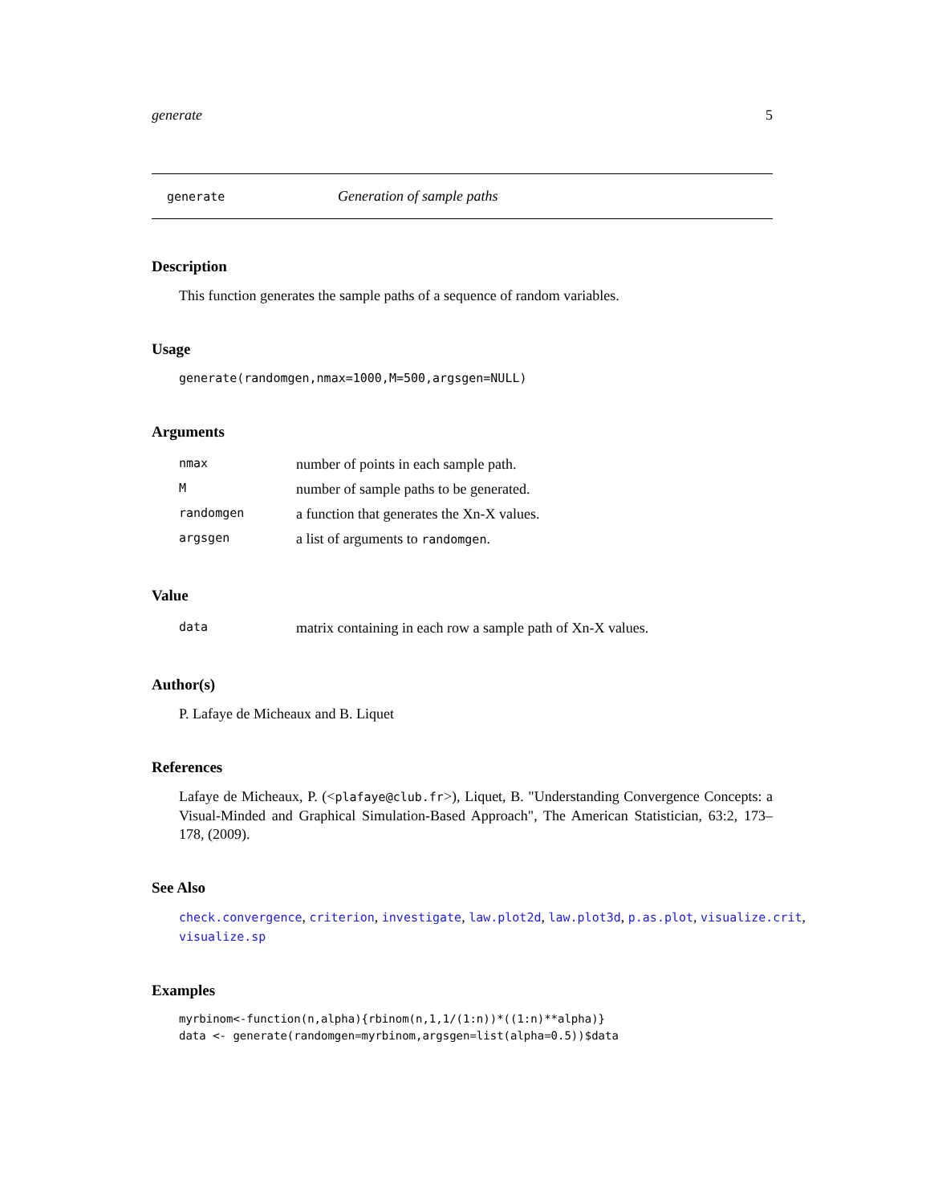generate 5
generate Generation of sample paths
Description
This function generates the sample paths of a sequence of random variables.
Usage
generate(randomgen,nmax=1000,M=500,argsgen=NULL)
Arguments
| nmax | number of points in each sample path. |
| M | number of sample paths to be generated. |
| randomgen | a function that generates the Xn-X values. |
| argsgen | a list of arguments to randomgen . |
Value
| data | matrix containing in each row a sample path of Xn-X values. |
Author(s)
P. Lafaye de Micheaux and B. Liquet
References
Lafaye de Micheaux, P. (<plafaye@club.fr>), Liquet, B. "Understanding Convergence Concepts: a Visual-Minded and Graphical Simulation-Based Approach", The American Statistician, 63:2, 173–178, (2009).
See Also
check.convergence, criterion, investigate, law.plot2d, law.plot3d, p.as.plot, visualize.crit, visualize.sp
Examples
myrbinom<-function(n,alpha){rbinom(n,1,1/(1:n))*((1:n)**alpha)}
data <- generate(randomgen=myrbinom,argsgen=list(alpha=0.5))$data